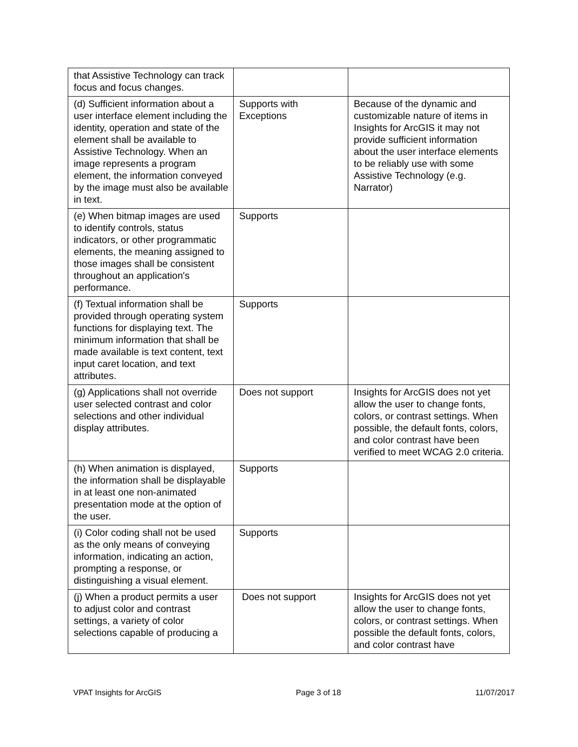| that Assistive Technology can track focus and focus changes. | | |
| (d) Sufficient information about a user interface element including the identity, operation and state of the element shall be available to Assistive Technology. When an image represents a program element, the information conveyed by the image must also be available in text. | Supports with Exceptions | Because of the dynamic and customizable nature of items in Insights for ArcGIS it may not provide sufficient information about the user interface elements to be reliably use with some Assistive Technology (e.g. Narrator) |
| (e) When bitmap images are used to identify controls, status indicators, or other programmatic elements, the meaning assigned to those images shall be consistent throughout an application's performance. | Supports | |
| (f) Textual information shall be provided through operating system functions for displaying text. The minimum information that shall be made available is text content, text input caret location, and text attributes. | Supports | |
| (g) Applications shall not override user selected contrast and color selections and other individual display attributes. | Does not support | Insights for ArcGIS does not yet allow the user to change fonts, colors, or contrast settings. When possible, the default fonts, colors, and color contrast have been verified to meet WCAG 2.0 criteria. |
| (h) When animation is displayed, the information shall be displayable in at least one non-animated presentation mode at the option of the user. | Supports | |
| (i) Color coding shall not be used as the only means of conveying information, indicating an action, prompting a response, or distinguishing a visual element. | Supports | |
| (j) When a product permits a user to adjust color and contrast settings, a variety of color selections capable of producing a | Does not support | Insights for ArcGIS does not yet allow the user to change fonts, colors, or contrast settings. When possible the default fonts, colors, and color contrast have |
VPAT Insights for ArcGIS Page 3 of 18 11/07/2017